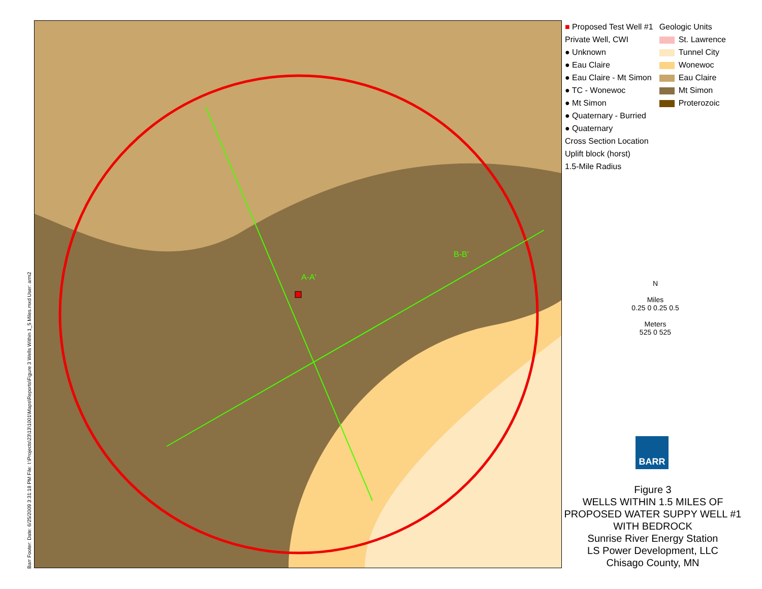Barr Footer: Date: 6/25/2009 3:31:18 PM File: I:\Projects\23\13\1001\Maps\Reports\Figure 3 Wells Within 1_5 Miles.mxd User: arm2
A-A'
B-B'
■ Proposed Test Well #1
Private Well, CWI
● Unknown
● Eau Claire
● Eau Claire - Mt Simon
● TC - Wonewoc
● Mt Simon
● Quaternary - Burried
● Quaternary
Cross Section Location
Uplift block (horst)
1.5-Mile Radius
Geologic Units
St. Lawrence
Tunnel City
Wonewoc
Eau Claire
Mt Simon
Proterozoic
N
Miles
0.25 0 0.25 0.5
Meters
525 0 525
BARR
Figure 3
WELLS WITHIN 1.5 MILES OF
PROPOSED WATER SUPPY WELL #1
WITH BEDROCK
Sunrise River Energy Station
LS Power Development, LLC
Chisago County, MN